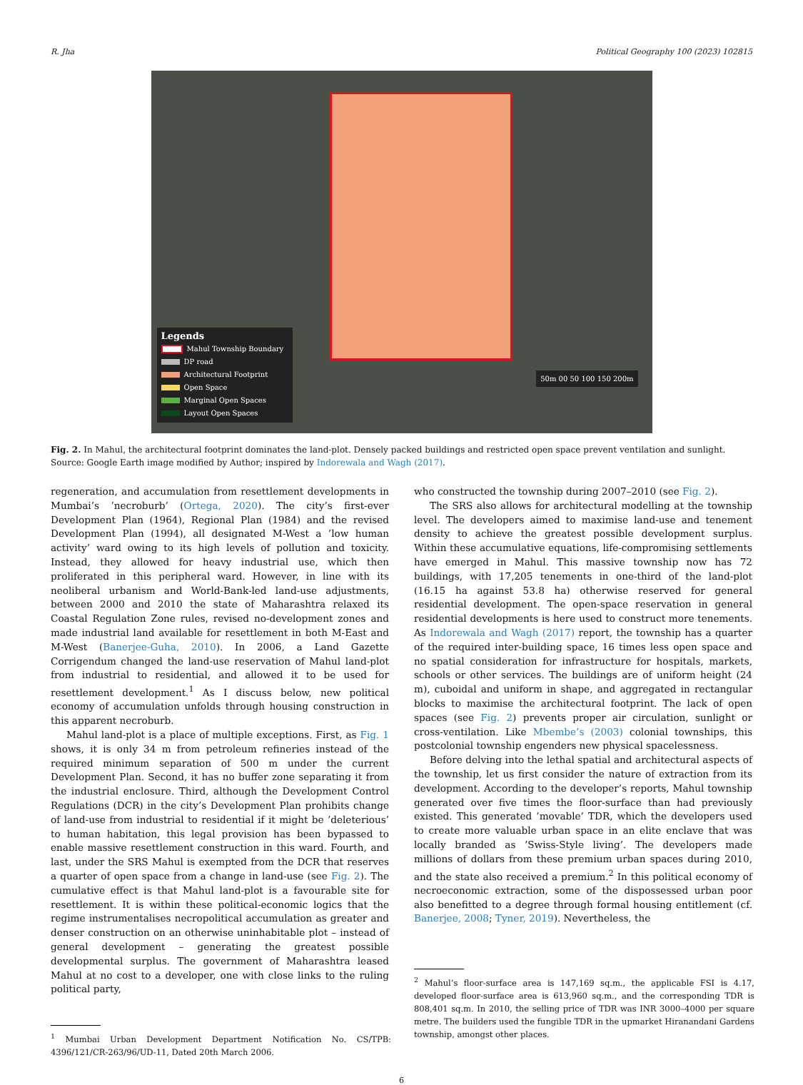R. Jha Political Geography 100 (2023) 102815
Legends
Mahul Township Boundary
DP road
Architectural Footprint
Open Space
Marginal Open Spaces
Layout Open Spaces
50m 00 50 100 150 200m
Fig. 2. In Mahul, the architectural footprint dominates the land-plot. Densely packed buildings and restricted open space prevent ventilation and sunlight. Source: Google Earth image modified by Author; inspired by Indorewala and Wagh (2017).
regeneration, and accumulation from resettlement developments in Mumbai’s ’necroburb’ (Ortega, 2020). The city’s first-ever Development Plan (1964), Regional Plan (1984) and the revised Development Plan (1994), all designated M-West a ’low human activity’ ward owing to its high levels of pollution and toxicity. Instead, they allowed for heavy industrial use, which then proliferated in this peripheral ward. However, in line with its neoliberal urbanism and World-Bank-led land-use adjustments, between 2000 and 2010 the state of Maharashtra relaxed its Coastal Regulation Zone rules, revised no-development zones and made industrial land available for resettlement in both M-East and M-West (Banerjee-Guha, 2010). In 2006, a Land Gazette Corrigendum changed the land-use reservation of Mahul land-plot from industrial to residential, and allowed it to be used for resettlement development.<sup>1</sup> As I discuss below, new political economy of accumulation unfolds through housing construction in this apparent necroburb.
Mahul land-plot is a place of multiple exceptions. First, as Fig. 1 shows, it is only 34 m from petroleum refineries instead of the required minimum separation of 500 m under the current Development Plan. Second, it has no buffer zone separating it from the industrial enclosure. Third, although the Development Control Regulations (DCR) in the city’s Development Plan prohibits change of land-use from industrial to residential if it might be ’deleterious’ to human habitation, this legal provision has been bypassed to enable massive resettlement construction in this ward. Fourth, and last, under the SRS Mahul is exempted from the DCR that reserves a quarter of open space from a change in land-use (see Fig. 2). The cumulative effect is that Mahul land-plot is a favourable site for resettlement. It is within these political-economic logics that the regime instrumentalises necropolitical accumulation as greater and denser construction on an otherwise uninhabitable plot – instead of general development – generating the greatest possible developmental surplus. The government of Maharashtra leased Mahul at no cost to a developer, one with close links to the ruling political party,
<sup>1</sup> Mumbai Urban Development Department Notification No. CS/TPB: 4396/121/CR-263/96/UD-11, Dated 20th March 2006.
who constructed the township during 2007–2010 (see Fig. 2).
The SRS also allows for architectural modelling at the township level. The developers aimed to maximise land-use and tenement density to achieve the greatest possible development surplus. Within these accumulative equations, life-compromising settlements have emerged in Mahul. This massive township now has 72 buildings, with 17,205 tenements in one-third of the land-plot (16.15 ha against 53.8 ha) otherwise reserved for general residential development. The open-space reservation in general residential developments is here used to construct more tenements. As Indorewala and Wagh (2017) report, the township has a quarter of the required inter-building space, 16 times less open space and no spatial consideration for infrastructure for hospitals, markets, schools or other services. The buildings are of uniform height (24 m), cuboidal and uniform in shape, and aggregated in rectangular blocks to maximise the architectural footprint. The lack of open spaces (see Fig. 2) prevents proper air circulation, sunlight or cross-ventilation. Like Mbembe’s (2003) colonial townships, this postcolonial township engenders new physical spacelessness.
Before delving into the lethal spatial and architectural aspects of the township, let us first consider the nature of extraction from its development. According to the developer’s reports, Mahul township generated over five times the floor-surface than had previously existed. This generated ’movable’ TDR, which the developers used to create more valuable urban space in an elite enclave that was locally branded as ’Swiss-Style living’. The developers made millions of dollars from these premium urban spaces during 2010, and the state also received a premium.<sup>2</sup> In this political economy of necroeconomic extraction, some of the dispossessed urban poor also benefitted to a degree through formal housing entitlement (cf. Banerjee, 2008; Tyner, 2019). Nevertheless, the
<sup>2</sup> Mahul’s floor-surface area is 147,169 sq.m., the applicable FSI is 4.17, developed floor-surface area is 613,960 sq.m., and the corresponding TDR is 808,401 sq.m. In 2010, the selling price of TDR was INR 3000–4000 per square metre. The builders used the fungible TDR in the upmarket Hiranandani Gardens township, amongst other places.
6